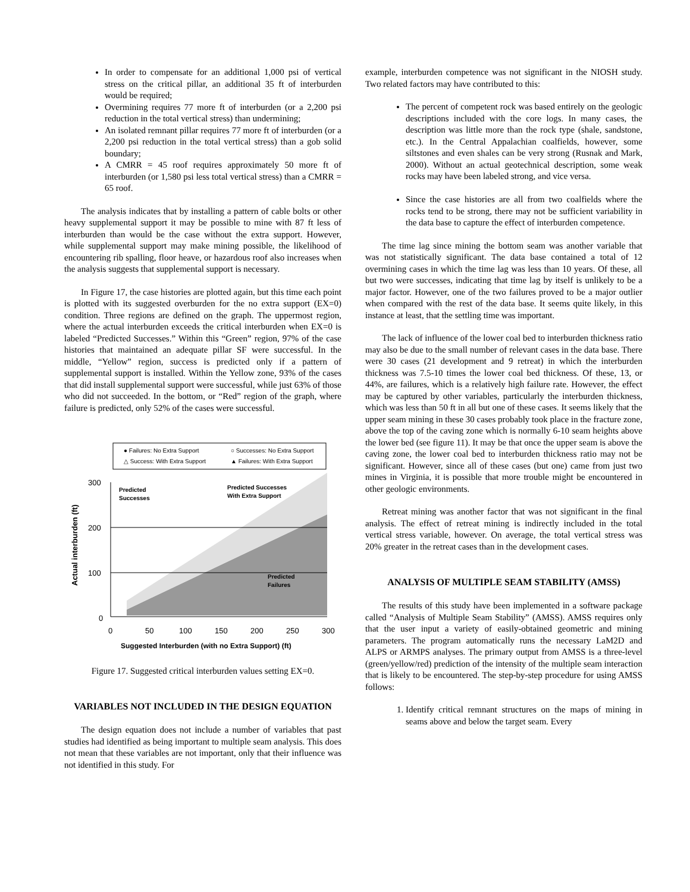In order to compensate for an additional 1,000 psi of vertical stress on the critical pillar, an additional 35 ft of interburden would be required;
Overmining requires 77 more ft of interburden (or a 2,200 psi reduction in the total vertical stress) than undermining;
An isolated remnant pillar requires 77 more ft of interburden (or a 2,200 psi reduction in the total vertical stress) than a gob solid boundary;
A CMRR = 45 roof requires approximately 50 more ft of interburden (or 1,580 psi less total vertical stress) than a CMRR = 65 roof.
The analysis indicates that by installing a pattern of cable bolts or other heavy supplemental support it may be possible to mine with 87 ft less of interburden than would be the case without the extra support. However, while supplemental support may make mining possible, the likelihood of encountering rib spalling, floor heave, or hazardous roof also increases when the analysis suggests that supplemental support is necessary.
In Figure 17, the case histories are plotted again, but this time each point is plotted with its suggested overburden for the no extra support (EX=0) condition. Three regions are defined on the graph. The uppermost region, where the actual interburden exceeds the critical interburden when EX=0 is labeled “Predicted Successes.” Within this “Green” region, 97% of the case histories that maintained an adequate pillar SF were successful. In the middle, “Yellow” region, success is predicted only if a pattern of supplemental support is installed. Within the Yellow zone, 93% of the cases that did install supplemental support were successful, while just 63% of those who did not succeeded. In the bottom, or “Red” region of the graph, where failure is predicted, only 52% of the cases were successful.
● Failures: No Extra Support
○ Successes: No Extra Support
△ Success: With Extra Support
▲ Failures: With Extra Support
300
200
100
0
0
50
100
150
200
250
300
Suggested Interburden (with no Extra Support) (ft)
Actual interburden (ft)
Predicted
Successes
Predicted Successes
With Extra Support
Predicted
Failures
Figure 17. Suggested critical interburden values setting EX=0.
VARIABLES NOT INCLUDED IN THE DESIGN EQUATION
The design equation does not include a number of variables that past studies had identified as being important to multiple seam analysis. This does not mean that these variables are not important, only that their influence was not identified in this study. For
example, interburden competence was not significant in the NIOSH study. Two related factors may have contributed to this:
The percent of competent rock was based entirely on the geologic descriptions included with the core logs. In many cases, the description was little more than the rock type (shale, sandstone, etc.). In the Central Appalachian coalfields, however, some siltstones and even shales can be very strong (Rusnak and Mark, 2000). Without an actual geotechnical description, some weak rocks may have been labeled strong, and vice versa.
Since the case histories are all from two coalfields where the rocks tend to be strong, there may not be sufficient variability in the data base to capture the effect of interburden competence.
The time lag since mining the bottom seam was another variable that was not statistically significant. The data base contained a total of 12 overmining cases in which the time lag was less than 10 years. Of these, all but two were successes, indicating that time lag by itself is unlikely to be a major factor. However, one of the two failures proved to be a major outlier when compared with the rest of the data base. It seems quite likely, in this instance at least, that the settling time was important.
The lack of influence of the lower coal bed to interburden thickness ratio may also be due to the small number of relevant cases in the data base. There were 30 cases (21 development and 9 retreat) in which the interburden thickness was 7.5-10 times the lower coal bed thickness. Of these, 13, or 44%, are failures, which is a relatively high failure rate. However, the effect may be captured by other variables, particularly the interburden thickness, which was less than 50 ft in all but one of these cases. It seems likely that the upper seam mining in these 30 cases probably took place in the fracture zone, above the top of the caving zone which is normally 6-10 seam heights above the lower bed (see figure 11). It may be that once the upper seam is above the caving zone, the lower coal bed to interburden thickness ratio may not be significant. However, since all of these cases (but one) came from just two mines in Virginia, it is possible that more trouble might be encountered in other geologic environments.
Retreat mining was another factor that was not significant in the final analysis. The effect of retreat mining is indirectly included in the total vertical stress variable, however. On average, the total vertical stress was 20% greater in the retreat cases than in the development cases.
ANALYSIS OF MULTIPLE SEAM STABILITY (AMSS)
The results of this study have been implemented in a software package called “Analysis of Multiple Seam Stability” (AMSS). AMSS requires only that the user input a variety of easily-obtained geometric and mining parameters. The program automatically runs the necessary LaM2D and ALPS or ARMPS analyses. The primary output from AMSS is a three-level (green/yellow/red) prediction of the intensity of the multiple seam interaction that is likely to be encountered. The step-by-step procedure for using AMSS follows:
1. Identify critical remnant structures on the maps of mining in seams above and below the target seam. Every